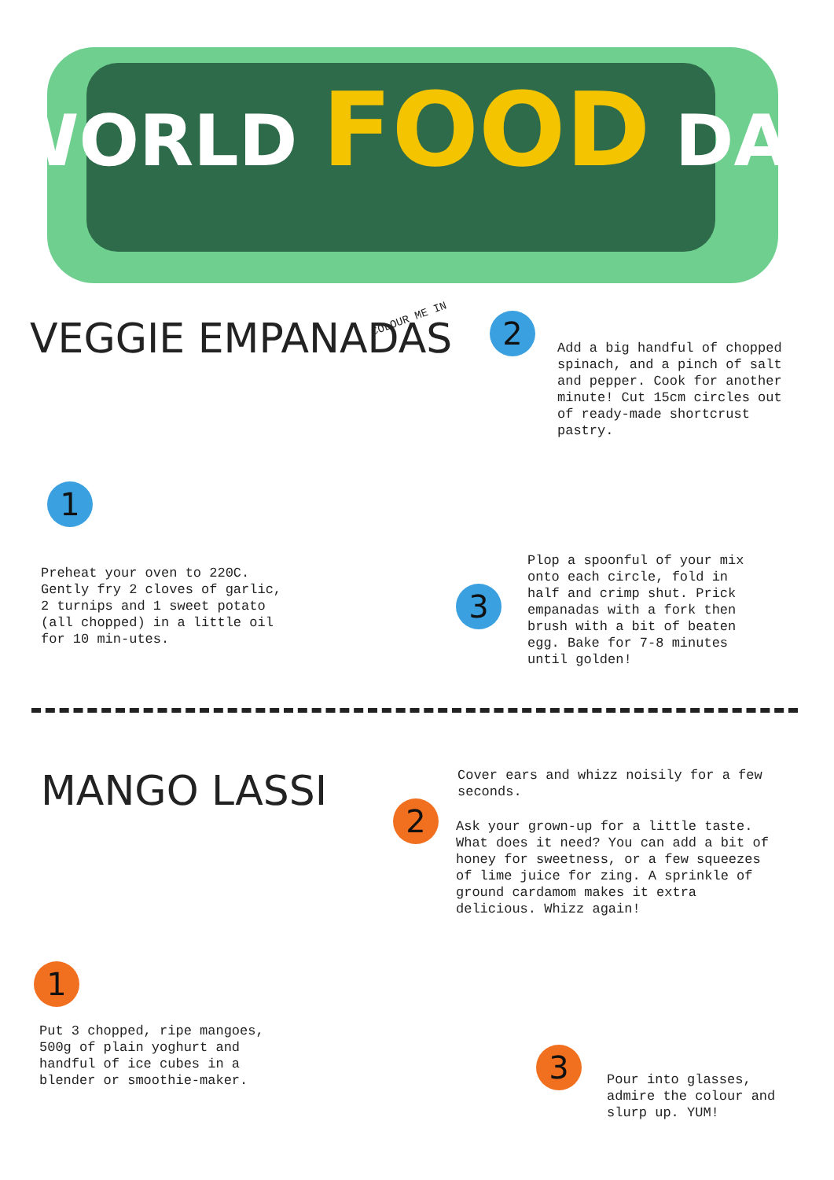WORLD FOOD DAY
VEGGIE EMPANADAS
COLOUR ME IN 2
Add a big handful of chopped spinach, and a pinch of salt and pepper. Cook for another minute! Cut 15cm circles out of ready-made shortcrust pastry.
1
Preheat your oven to 220C. Gently fry 2 cloves of garlic, 2 turnips and 1 sweet potato (all chopped) in a little oil for 10 min-utes.
3
Plop a spoonful of your mix onto each circle, fold in half and crimp shut. Prick empanadas with a fork then brush with a bit of beaten egg. Bake for 7-8 minutes until golden!
MANGO LASSI
Cover ears and whizz noisily for a few seconds.
2
Ask your grown-up for a little taste. What does it need? You can add a bit of honey for sweetness, or a few squeezes of lime juice for zing. A sprinkle of ground cardamom makes it extra delicious. Whizz again!
1
Put 3 chopped, ripe mangoes, 500g of plain yoghurt and handful of ice cubes in a blender or smoothie-maker.
3
Pour into glasses, admire the colour and slurp up. YUM!